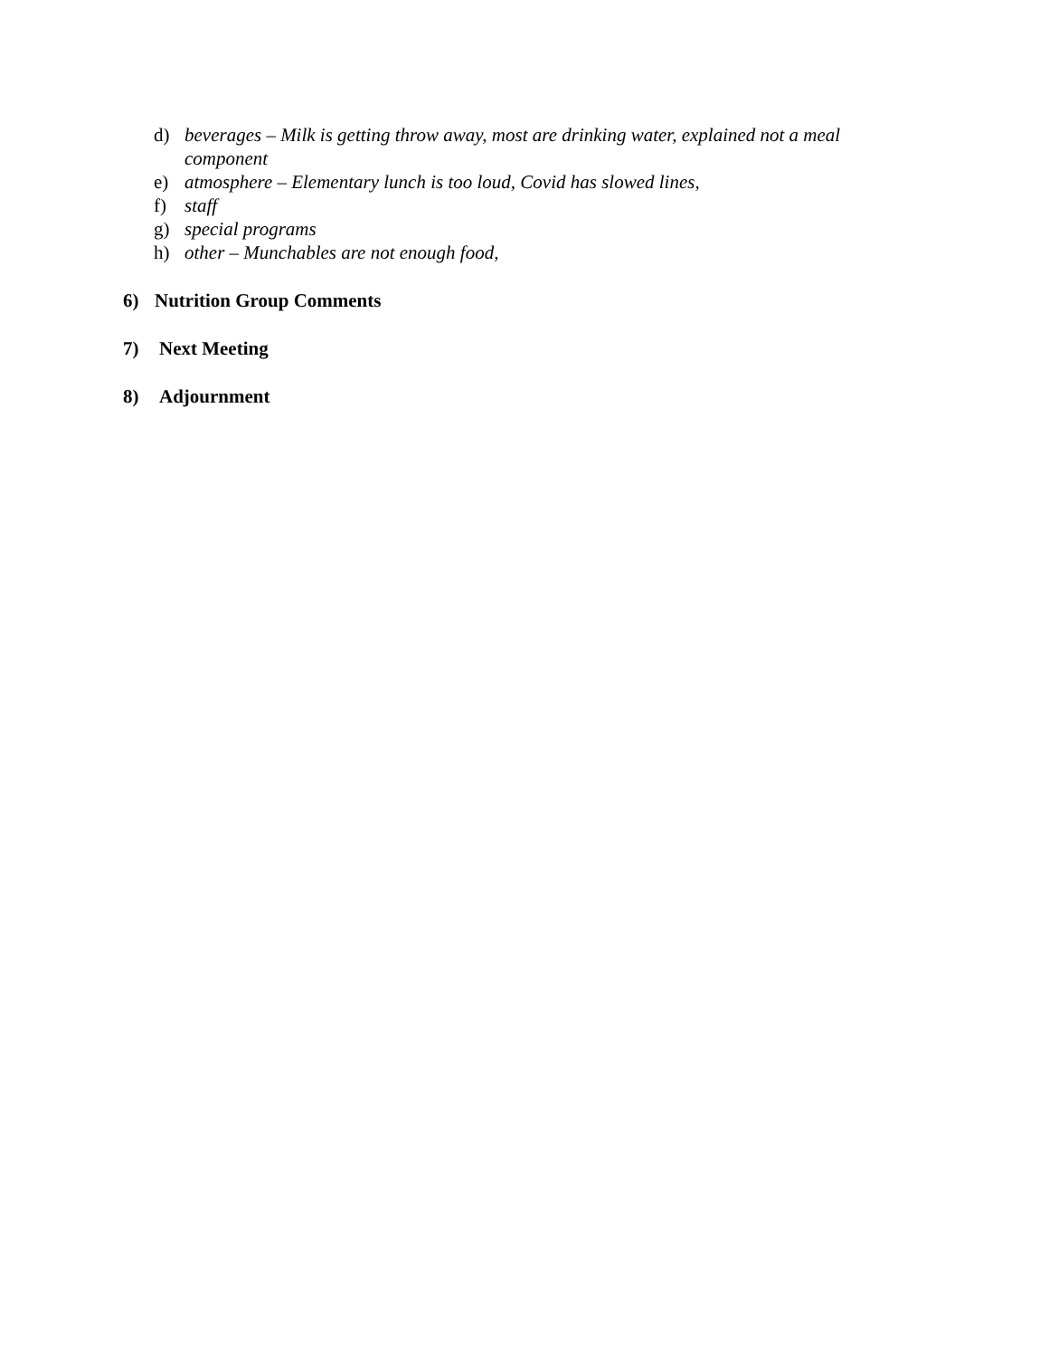d) beverages – Milk is getting throw away, most are drinking water, explained not a meal component
e) atmosphere – Elementary lunch is too loud, Covid has slowed lines,
f) staff
g) special programs
h) other – Munchables are not enough food,
6) Nutrition Group Comments
7) Next Meeting
8) Adjournment